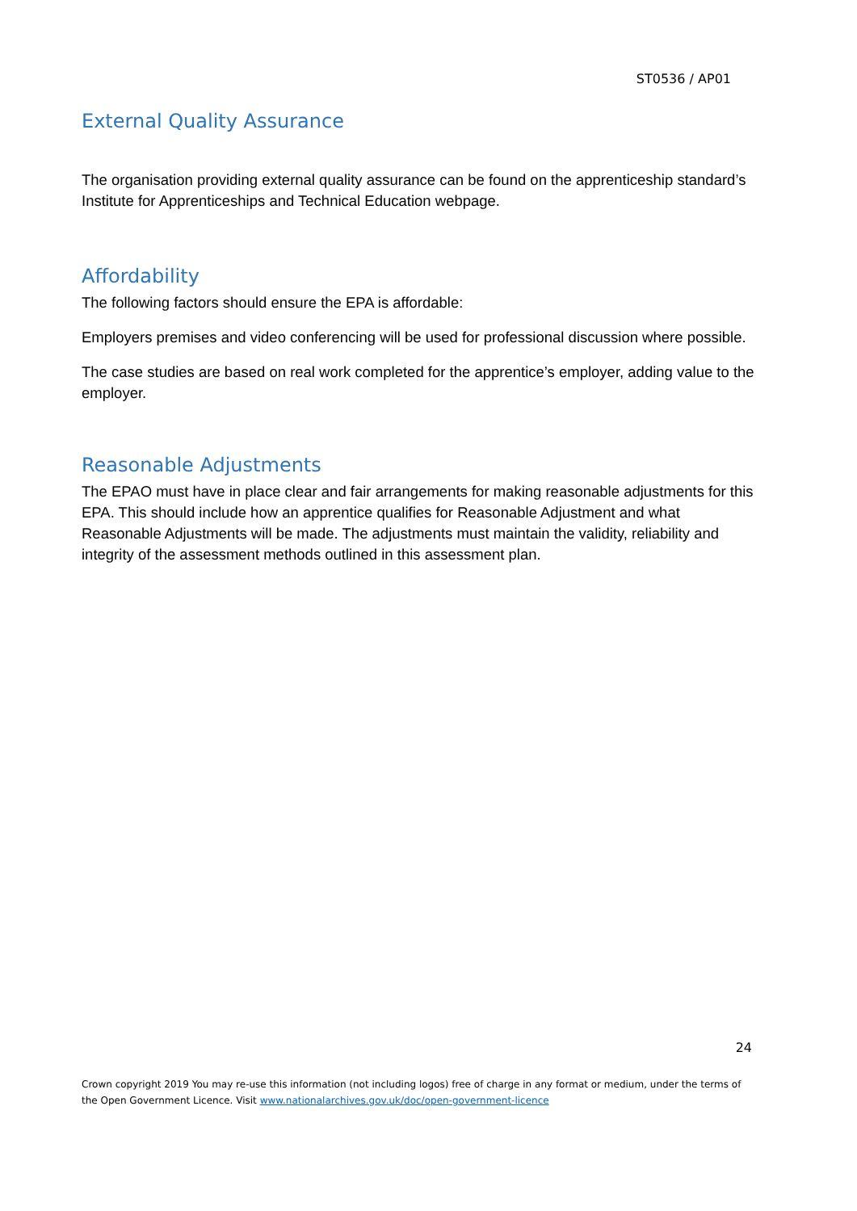ST0536 / AP01
External Quality Assurance
The organisation providing external quality assurance can be found on the apprenticeship standard’s Institute for Apprenticeships and Technical Education webpage.
Affordability
The following factors should ensure the EPA is affordable:
Employers premises and video conferencing will be used for professional discussion where possible.
The case studies are based on real work completed for the apprentice’s employer, adding value to the employer.
Reasonable Adjustments
The EPAO must have in place clear and fair arrangements for making reasonable adjustments for this EPA. This should include how an apprentice qualifies for Reasonable Adjustment and what Reasonable Adjustments will be made. The adjustments must maintain the validity, reliability and integrity of the assessment methods outlined in this assessment plan.
24
Crown copyright 2019 You may re-use this information (not including logos) free of charge in any format or medium, under the terms of the Open Government Licence. Visit www.nationalarchives.gov.uk/doc/open-government-licence